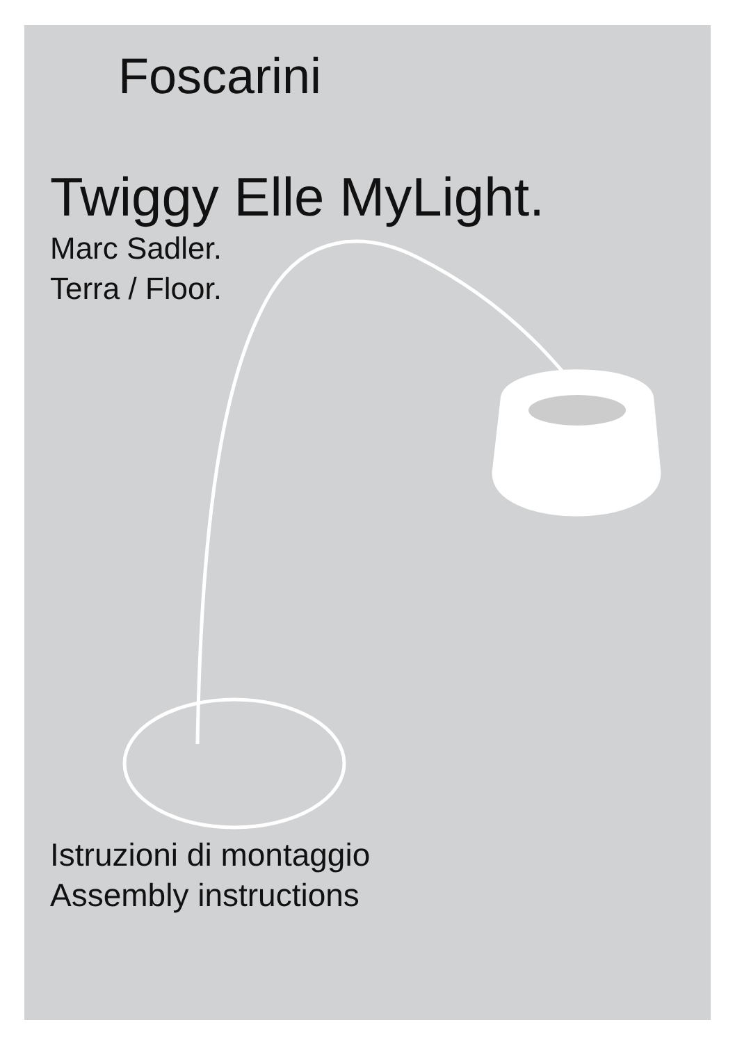Foscarini
Twiggy Elle MyLight.
Marc Sadler.
Terra / Floor.
Istruzioni di montaggio
Assembly instructions